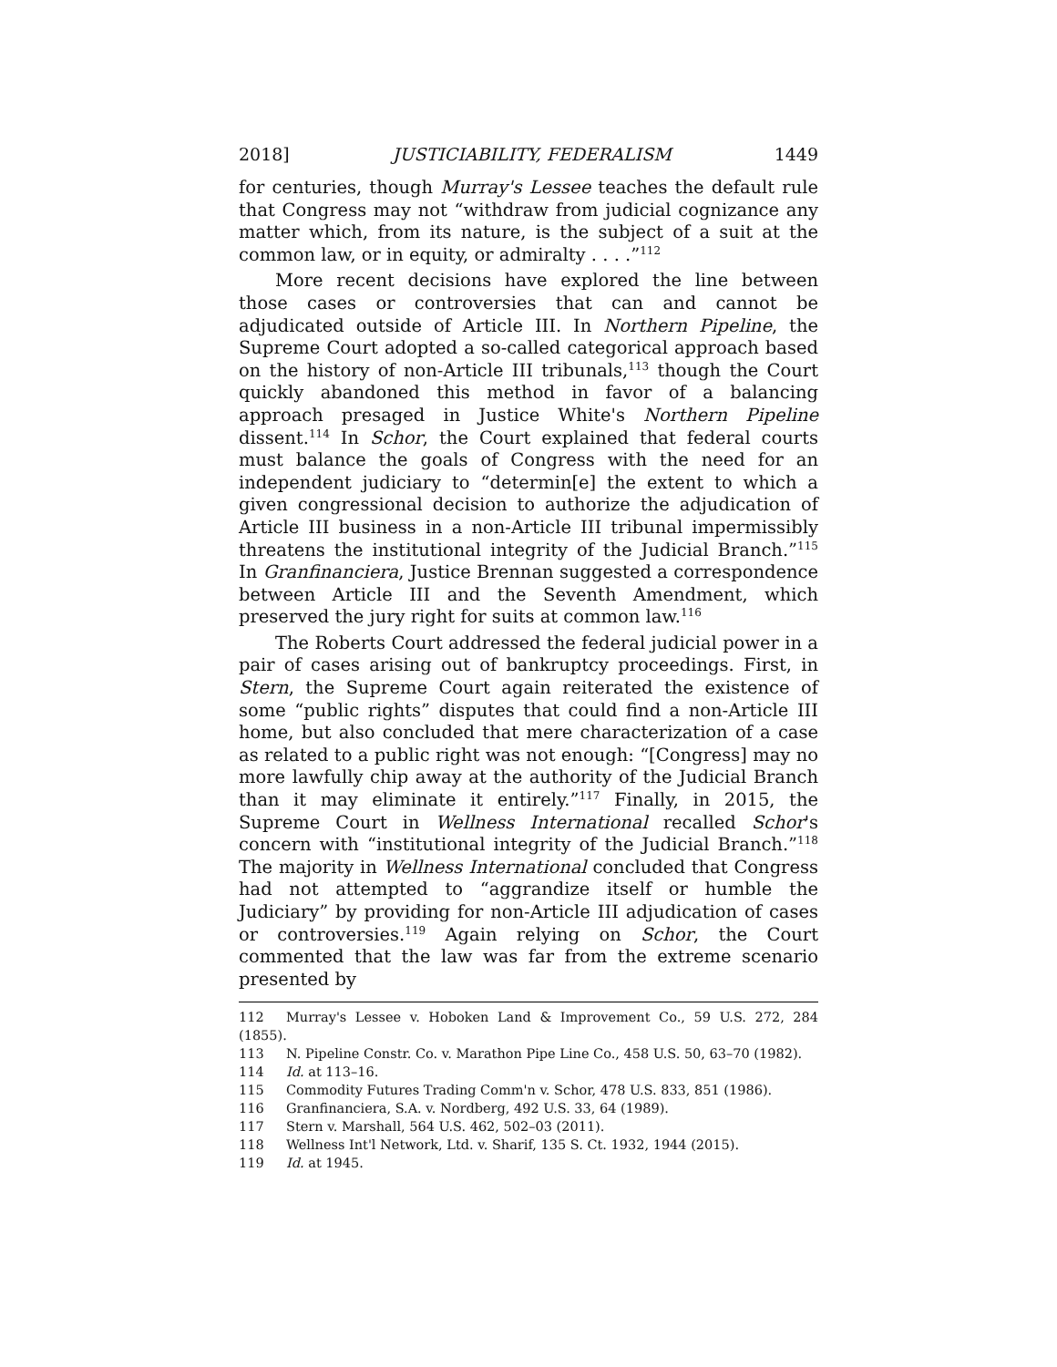2018] JUSTICIABILITY, FEDERALISM 1449
for centuries, though Murray's Lessee teaches the default rule that Congress may not “withdraw from judicial cognizance any matter which, from its nature, is the subject of a suit at the common law, or in equity, or admiralty . . . .”<sup>112</sup>
More recent decisions have explored the line between those cases or controversies that can and cannot be adjudicated outside of Article III. In Northern Pipeline, the Supreme Court adopted a so-called categorical approach based on the history of non-Article III tribunals,<sup>113</sup> though the Court quickly abandoned this method in favor of a balancing approach presaged in Justice White's Northern Pipeline dissent.<sup>114</sup> In Schor, the Court explained that federal courts must balance the goals of Congress with the need for an independent judiciary to “determin[e] the extent to which a given congressional decision to authorize the adjudication of Article III business in a non-Article III tribunal impermissibly threatens the institutional integrity of the Judicial Branch.”<sup>115</sup> In Granfinanciera, Justice Brennan suggested a correspondence between Article III and the Seventh Amendment, which preserved the jury right for suits at common law.<sup>116</sup>
The Roberts Court addressed the federal judicial power in a pair of cases arising out of bankruptcy proceedings. First, in Stern, the Supreme Court again reiterated the existence of some “public rights” disputes that could find a non-Article III home, but also concluded that mere characterization of a case as related to a public right was not enough: “[Congress] may no more lawfully chip away at the authority of the Judicial Branch than it may eliminate it entirely.”<sup>117</sup> Finally, in 2015, the Supreme Court in Wellness International recalled Schor's concern with “institutional integrity of the Judicial Branch.”<sup>118</sup> The majority in Wellness International concluded that Congress had not attempted to “aggrandize itself or humble the Judiciary” by providing for non-Article III adjudication of cases or controversies.<sup>119</sup> Again relying on Schor, the Court commented that the law was far from the extreme scenario presented by
112 Murray's Lessee v. Hoboken Land & Improvement Co., 59 U.S. 272, 284 (1855).
113 N. Pipeline Constr. Co. v. Marathon Pipe Line Co., 458 U.S. 50, 63–70 (1982).
114 Id. at 113–16.
115 Commodity Futures Trading Comm'n v. Schor, 478 U.S. 833, 851 (1986).
116 Granfinanciera, S.A. v. Nordberg, 492 U.S. 33, 64 (1989).
117 Stern v. Marshall, 564 U.S. 462, 502–03 (2011).
118 Wellness Int'l Network, Ltd. v. Sharif, 135 S. Ct. 1932, 1944 (2015).
119 Id. at 1945.